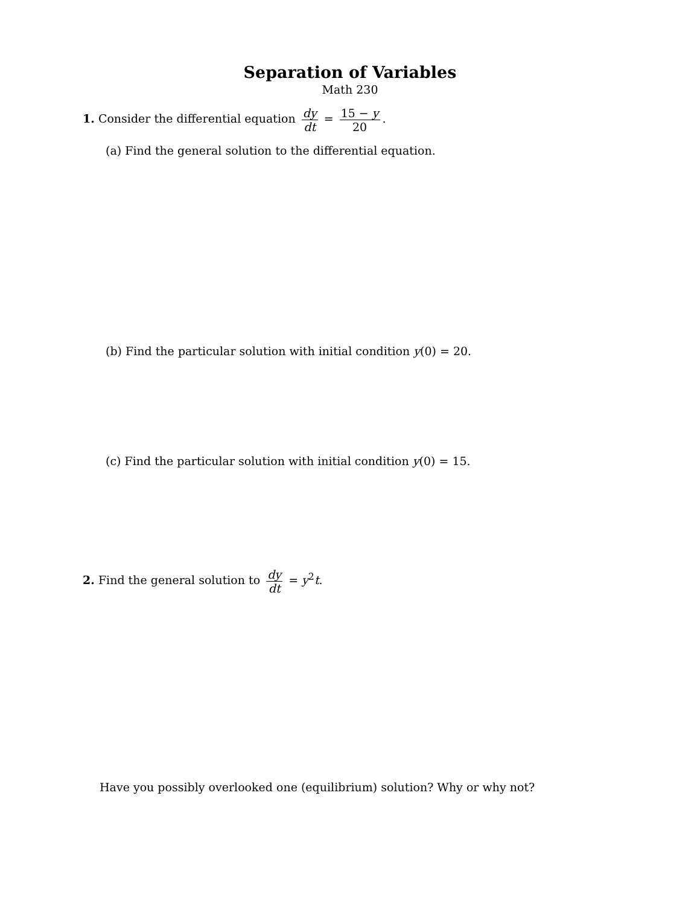Separation of Variables
Math 230
1. Consider the differential equation dy dt = 15 − y 20.
(a) Find the general solution to the differential equation.
(b) Find the particular solution with initial condition y(0) = 20.
(c) Find the particular solution with initial condition y(0) = 15.
2. Find the general solution to dy dt = y<sup>2</sup>t.
Have you possibly overlooked one (equilibrium) solution? Why or why not?